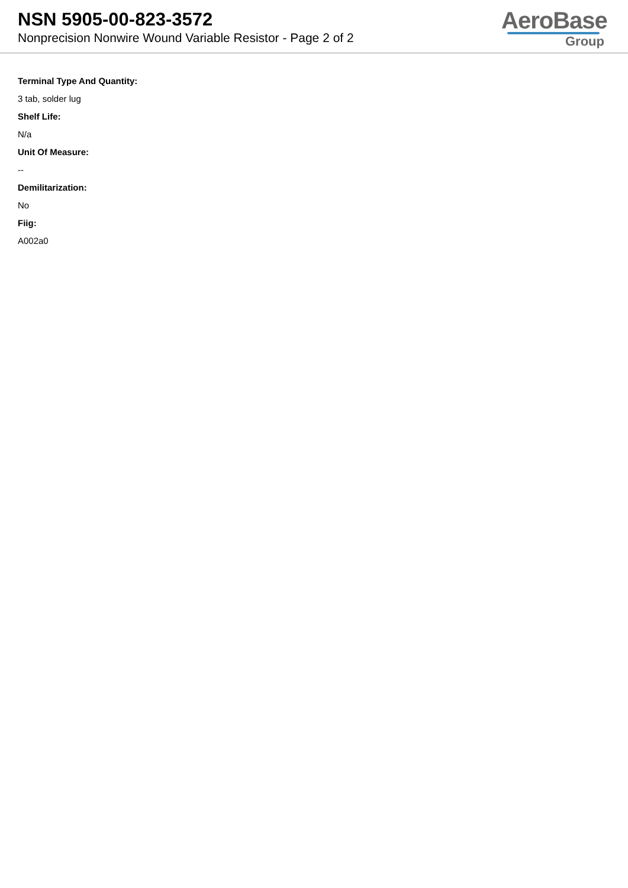NSN 5905-00-823-3572
Nonprecision Nonwire Wound Variable Resistor - Page 2 of 2
AeroBase
Group
Terminal Type And Quantity:
3 tab, solder lug
Shelf Life:
N/a
Unit Of Measure:
--
Demilitarization:
No
Fiig:
A002a0